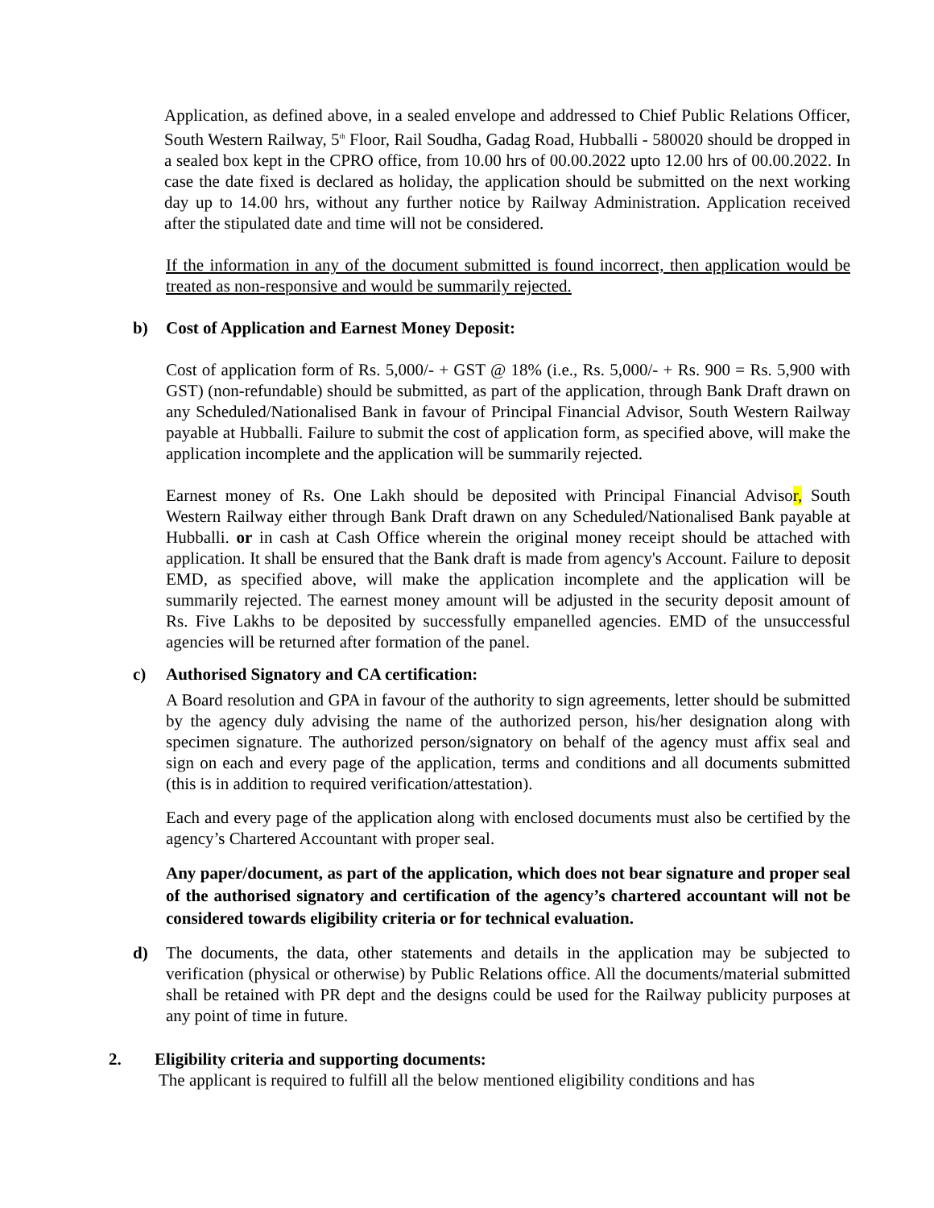Application, as defined above, in a sealed envelope and addressed to Chief Public Relations Officer, South Western Railway, 5<sup>th</sup> Floor, Rail Soudha, Gadag Road, Hubballi - 580020 should be dropped in a sealed box kept in the CPRO office, from 10.00 hrs of 00.00.2022 upto 12.00 hrs of 00.00.2022. In case the date fixed is declared as holiday, the application should be submitted on the next working day up to 14.00 hrs, without any further notice by Railway Administration. Application received after the stipulated date and time will not be considered.
If the information in any of the document submitted is found incorrect, then application would be treated as non-responsive and would be summarily rejected.
b) Cost of Application and Earnest Money Deposit:
Cost of application form of Rs. 5,000/- + GST @ 18% (i.e., Rs. 5,000/- + Rs. 900 = Rs. 5,900 with GST) (non-refundable) should be submitted, as part of the application, through Bank Draft drawn on any Scheduled/Nationalised Bank in favour of Principal Financial Advisor, South Western Railway payable at Hubballi. Failure to submit the cost of application form, as specified above, will make the application incomplete and the application will be summarily rejected.
Earnest money of Rs. One Lakh should be deposited with Principal Financial Advisor, South Western Railway either through Bank Draft drawn on any Scheduled/Nationalised Bank payable at Hubballi. or in cash at Cash Office wherein the original money receipt should be attached with application. It shall be ensured that the Bank draft is made from agency's Account. Failure to deposit EMD, as specified above, will make the application incomplete and the application will be summarily rejected. The earnest money amount will be adjusted in the security deposit amount of Rs. Five Lakhs to be deposited by successfully empanelled agencies. EMD of the unsuccessful agencies will be returned after formation of the panel.
c) Authorised Signatory and CA certification:
A Board resolution and GPA in favour of the authority to sign agreements, letter should be submitted by the agency duly advising the name of the authorized person, his/her designation along with specimen signature. The authorized person/signatory on behalf of the agency must affix seal and sign on each and every page of the application, terms and conditions and all documents submitted (this is in addition to required verification/attestation).
Each and every page of the application along with enclosed documents must also be certified by the agency’s Chartered Accountant with proper seal.
Any paper/document, as part of the application, which does not bear signature and proper seal of the authorised signatory and certification of the agency’s chartered accountant will not be considered towards eligibility criteria or for technical evaluation.
d) The documents, the data, other statements and details in the application may be subjected to verification (physical or otherwise) by Public Relations office. All the documents/material submitted shall be retained with PR dept and the designs could be used for the Railway publicity purposes at any point of time in future.
2. Eligibility criteria and supporting documents:
The applicant is required to fulfill all the below mentioned eligibility conditions and has